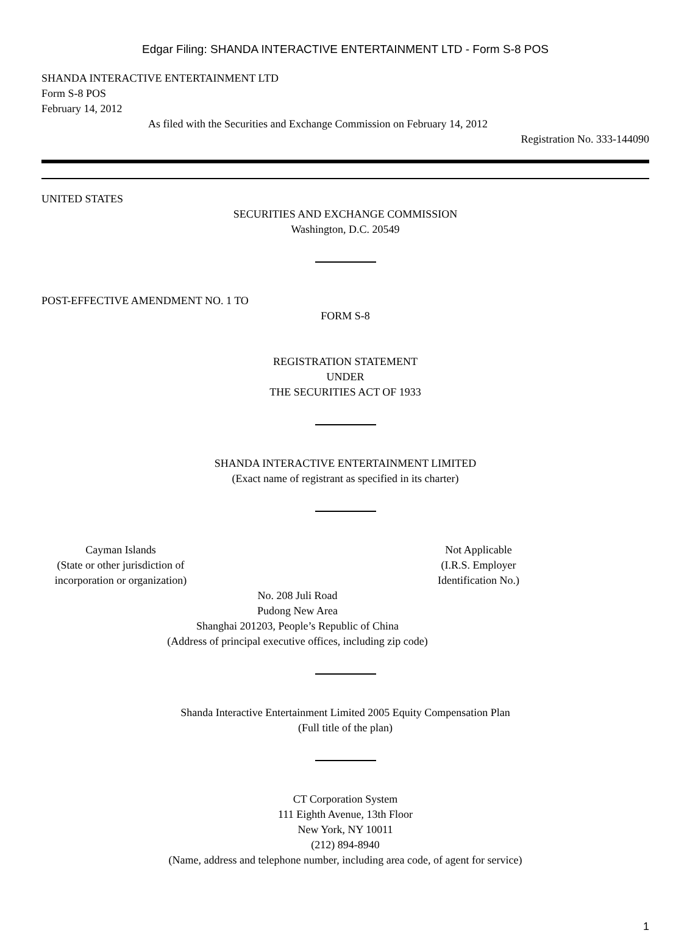Edgar Filing: SHANDA INTERACTIVE ENTERTAINMENT LTD - Form S-8 POS
SHANDA INTERACTIVE ENTERTAINMENT LTD
Form S-8 POS
February 14, 2012
As filed with the Securities and Exchange Commission on February 14, 2012
Registration No. 333-144090
UNITED STATES
SECURITIES AND EXCHANGE COMMISSION
Washington, D.C. 20549
POST-EFFECTIVE AMENDMENT NO. 1 TO
FORM S-8
REGISTRATION STATEMENT
UNDER
THE SECURITIES ACT OF 1933
SHANDA INTERACTIVE ENTERTAINMENT LIMITED
(Exact name of registrant as specified in its charter)
Cayman Islands
(State or other jurisdiction of incorporation or organization)
Not Applicable
(I.R.S. Employer Identification No.)
No. 208 Juli Road
Pudong New Area
Shanghai 201203, People’s Republic of China
(Address of principal executive offices, including zip code)
Shanda Interactive Entertainment Limited 2005 Equity Compensation Plan
(Full title of the plan)
CT Corporation System
111 Eighth Avenue, 13th Floor
New York, NY 10011
(212) 894-8940
(Name, address and telephone number, including area code, of agent for service)
1